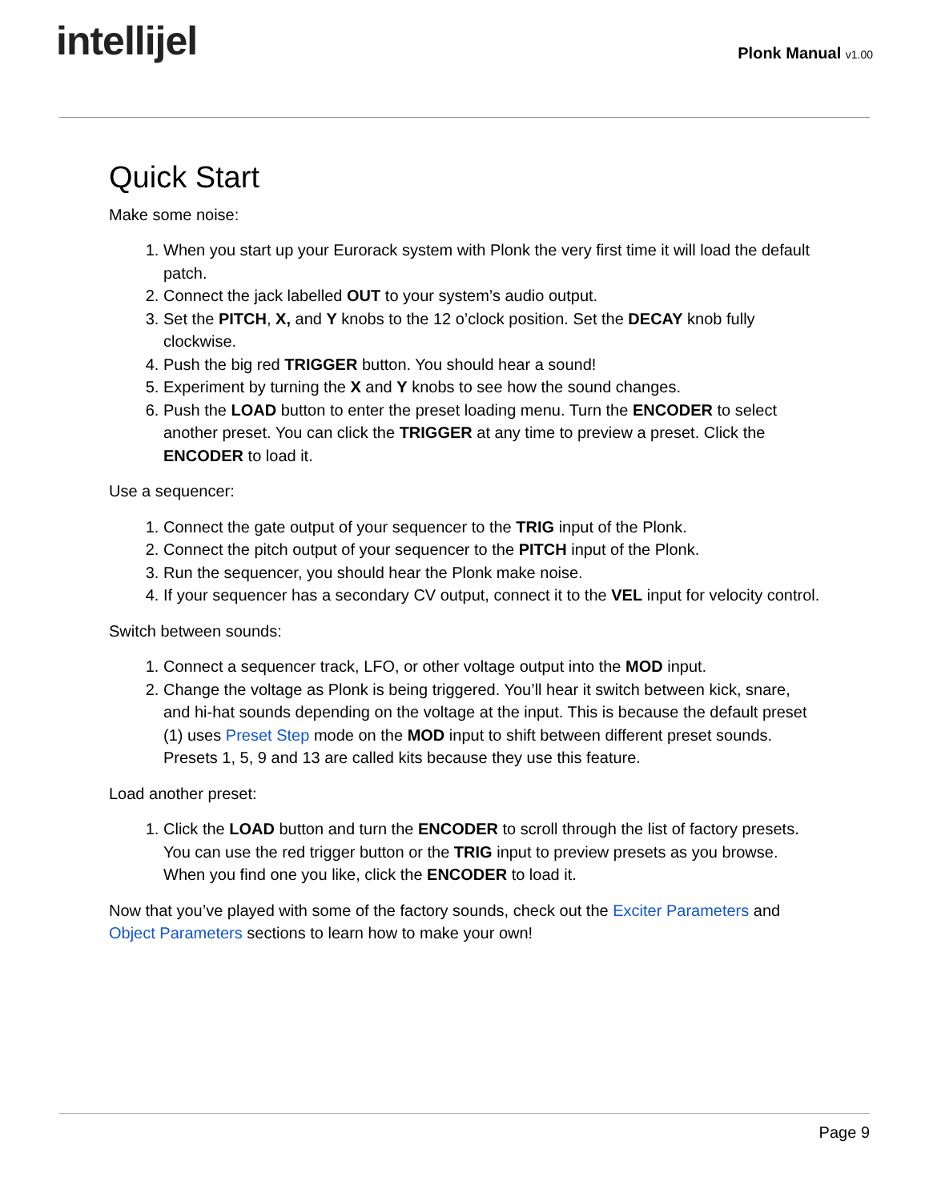intellijel
Plonk Manual v1.00
Quick Start
Make some noise:
1. When you start up your Eurorack system with Plonk the very first time it will load the default patch.
2. Connect the jack labelled OUT to your system’s audio output.
3. Set the PITCH, X, and Y knobs to the 12 o’clock position. Set the DECAY knob fully clockwise.
4. Push the big red TRIGGER button. You should hear a sound!
5. Experiment by turning the X and Y knobs to see how the sound changes.
6. Push the LOAD button to enter the preset loading menu. Turn the ENCODER to select another preset. You can click the TRIGGER at any time to preview a preset. Click the ENCODER to load it.
Use a sequencer:
1. Connect the gate output of your sequencer to the TRIG input of the Plonk.
2. Connect the pitch output of your sequencer to the PITCH input of the Plonk.
3. Run the sequencer, you should hear the Plonk make noise.
4. If your sequencer has a secondary CV output, connect it to the VEL input for velocity control.
Switch between sounds:
1. Connect a sequencer track, LFO, or other voltage output into the MOD input.
2. Change the voltage as Plonk is being triggered. You’ll hear it switch between kick, snare, and hi-hat sounds depending on the voltage at the input. This is because the default preset (1) uses Preset Step mode on the MOD input to shift between different preset sounds. Presets 1, 5, 9 and 13 are called kits because they use this feature.
Load another preset:
1. Click the LOAD button and turn the ENCODER to scroll through the list of factory presets. You can use the red trigger button or the TRIG input to preview presets as you browse. When you find one you like, click the ENCODER to load it.
Now that you’ve played with some of the factory sounds, check out the Exciter Parameters and Object Parameters sections to learn how to make your own!
Page 9